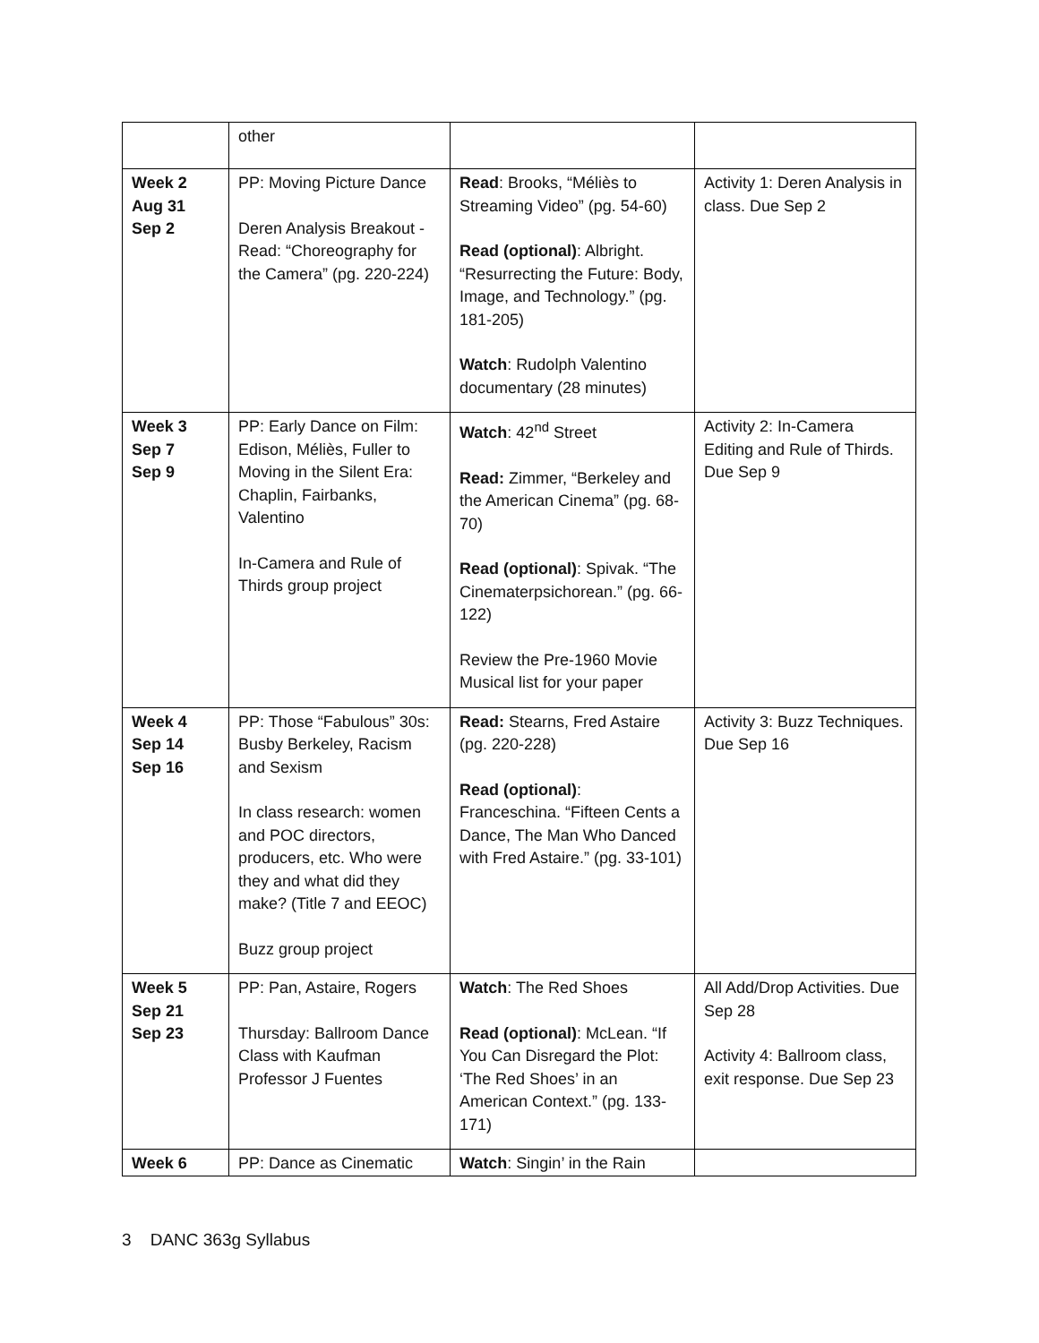| | other | | |
| Week 2 Aug 31 Sep 2 | PP: Moving Picture Dance Deren Analysis Breakout - Read: “Choreography for the Camera” (pg. 220-224) | Read : Brooks, “Méliès to Streaming Video” (pg. 54-60) Read (optional) : Albright. “Resurrecting the Future: Body, Image, and Technology.” (pg. 181-205) Watch : Rudolph Valentino documentary (28 minutes) | Activity 1: Deren Analysis in class. Due Sep 2 |
| Week 3 Sep 7 Sep 9 | PP: Early Dance on Film: Edison, Méliès, Fuller to Moving in the Silent Era: Chaplin, Fairbanks, Valentino In-Camera and Rule of Thirds group project | Watch : 42<sup>nd</sup> Street Read: Zimmer, “Berkeley and the American Cinema” (pg. 68-70) Read (optional) : Spivak. “The Cinematerpsichorean.” (pg. 66-122) Review the Pre-1960 Movie Musical list for your paper | Activity 2: In-Camera Editing and Rule of Thirds. Due Sep 9 |
| Week 4 Sep 14 Sep 16 | PP: Those “Fabulous” 30s: Busby Berkeley, Racism and Sexism In class research: women and POC directors, producers, etc. Who were they and what did they make? (Title 7 and EEOC) Buzz group project | Read: Stearns, Fred Astaire (pg. 220-228) Read (optional) : Franceschina. “Fifteen Cents a Dance, The Man Who Danced with Fred Astaire.” (pg. 33-101) | Activity 3: Buzz Techniques. Due Sep 16 |
| Week 5 Sep 21 Sep 23 | PP: Pan, Astaire, Rogers Thursday: Ballroom Dance Class with Kaufman Professor J Fuentes | Watch : The Red Shoes Read (optional) : McLean. “If You Can Disregard the Plot: ‘The Red Shoes’ in an American Context.” (pg. 133-171) | All Add/Drop Activities. Due Sep 28 Activity 4: Ballroom class, exit response. Due Sep 23 |
| Week 6 | PP: Dance as Cinematic | Watch : Singin’ in the Rain | |
3 DANC 363g Syllabus